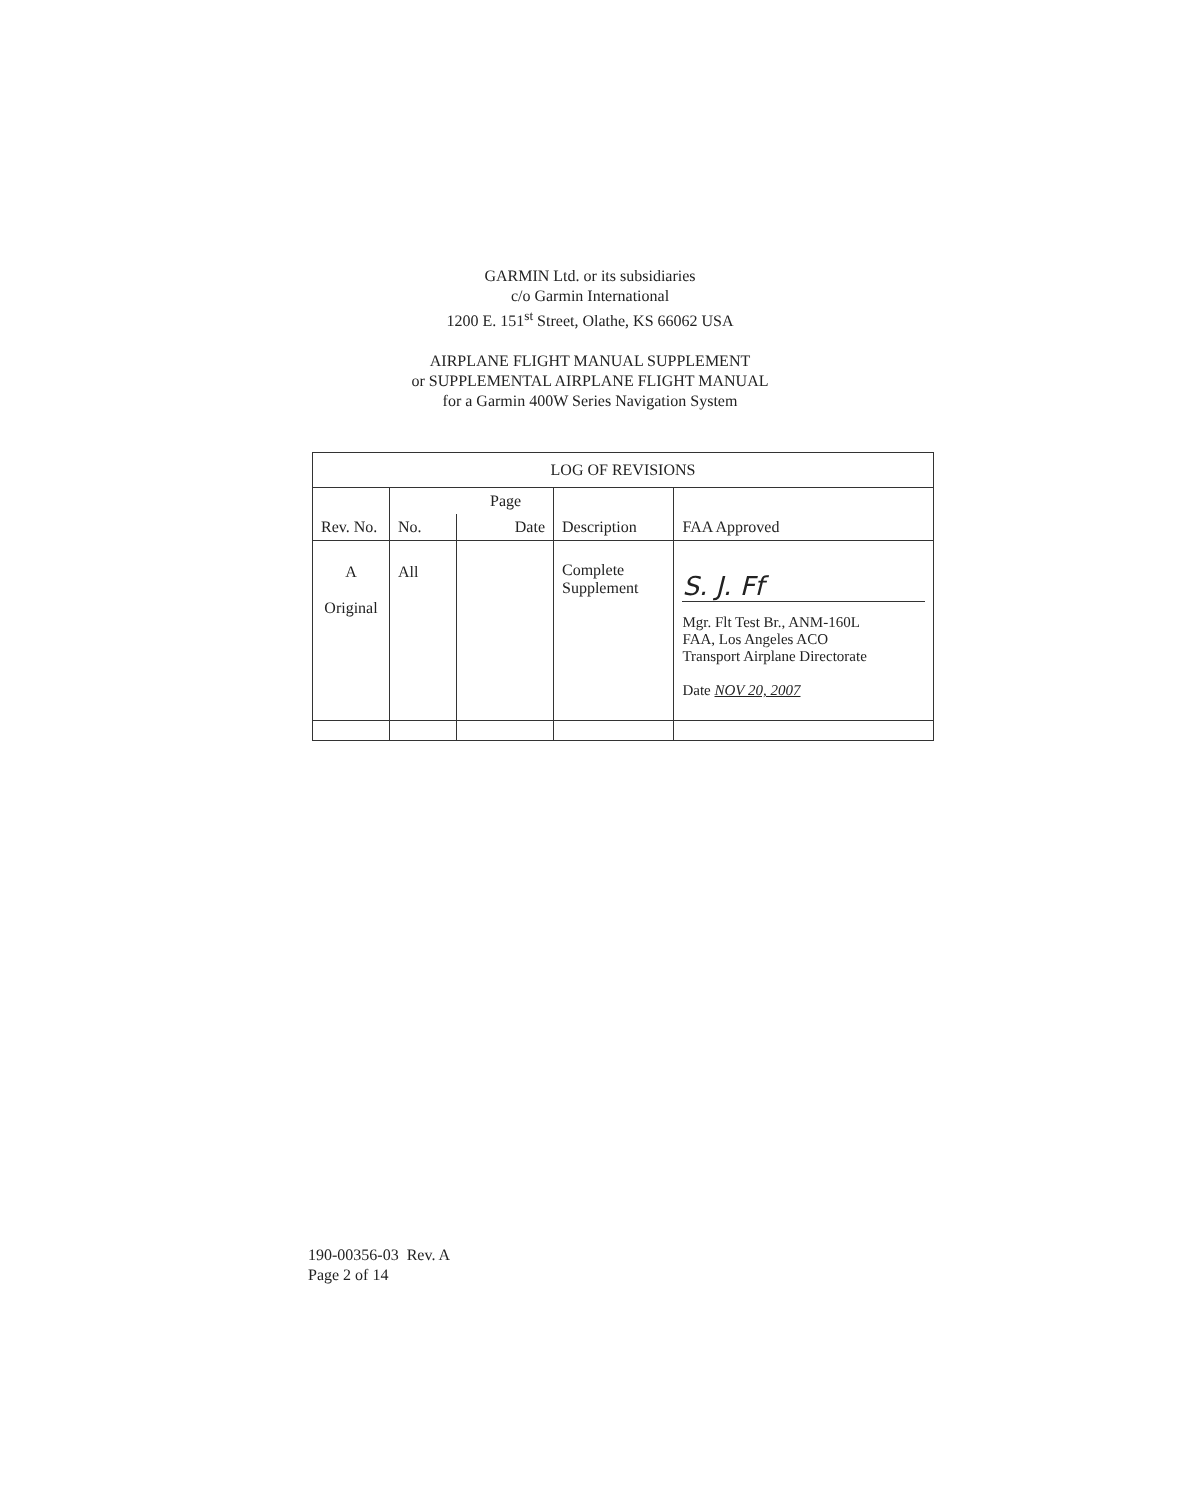GARMIN Ltd. or its subsidiaries
c/o Garmin International
1200 E. 151<sup>st</sup> Street, Olathe, KS 66062 USA
AIRPLANE FLIGHT MANUAL SUPPLEMENT
or SUPPLEMENTAL AIRPLANE FLIGHT MANUAL
for a Garmin 400W Series Navigation System
| LOG OF REVISIONS | | | | |
| --- | --- | --- | --- | --- |
| Rev. No. | Page | | Description | FAA Approved |
| | No. | Date | | |
| A Original | All | | Complete Supplement | S. J. Ff Mgr. Flt Test Br., ANM-160L FAA, Los Angeles ACO Transport Airplane Directorate Date NOV 20, 2007 |
190-00356-03 Rev. A
Page 2 of 14